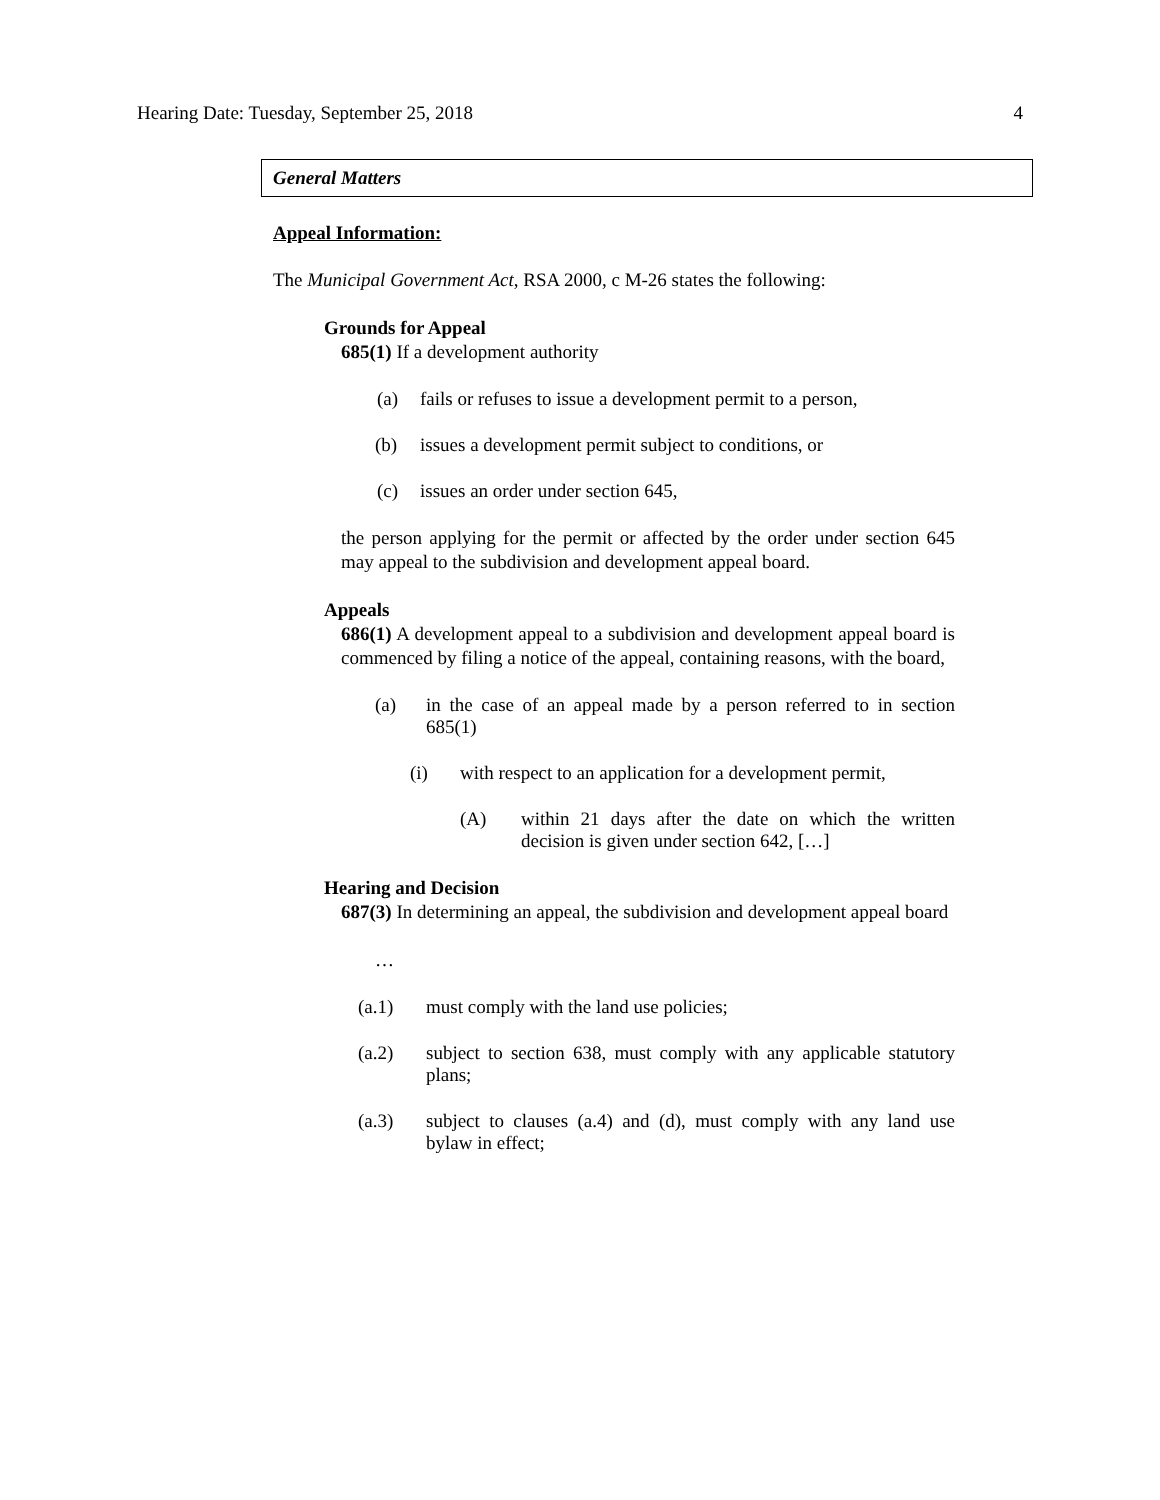Hearing Date: Tuesday, September 25, 2018 4
General Matters
Appeal Information:
The Municipal Government Act, RSA 2000, c M-26 states the following:
Grounds for Appeal
685(1) If a development authority
(a) fails or refuses to issue a development permit to a person,
(b) issues a development permit subject to conditions, or
(c) issues an order under section 645,
the person applying for the permit or affected by the order under section 645 may appeal to the subdivision and development appeal board.
Appeals
686(1) A development appeal to a subdivision and development appeal board is commenced by filing a notice of the appeal, containing reasons, with the board,
(a) in the case of an appeal made by a person referred to in section 685(1)
(i) with respect to an application for a development permit,
(A) within 21 days after the date on which the written decision is given under section 642, […]
Hearing and Decision
687(3) In determining an appeal, the subdivision and development appeal board
…
(a.1) must comply with the land use policies;
(a.2) subject to section 638, must comply with any applicable statutory plans;
(a.3) subject to clauses (a.4) and (d), must comply with any land use bylaw in effect;